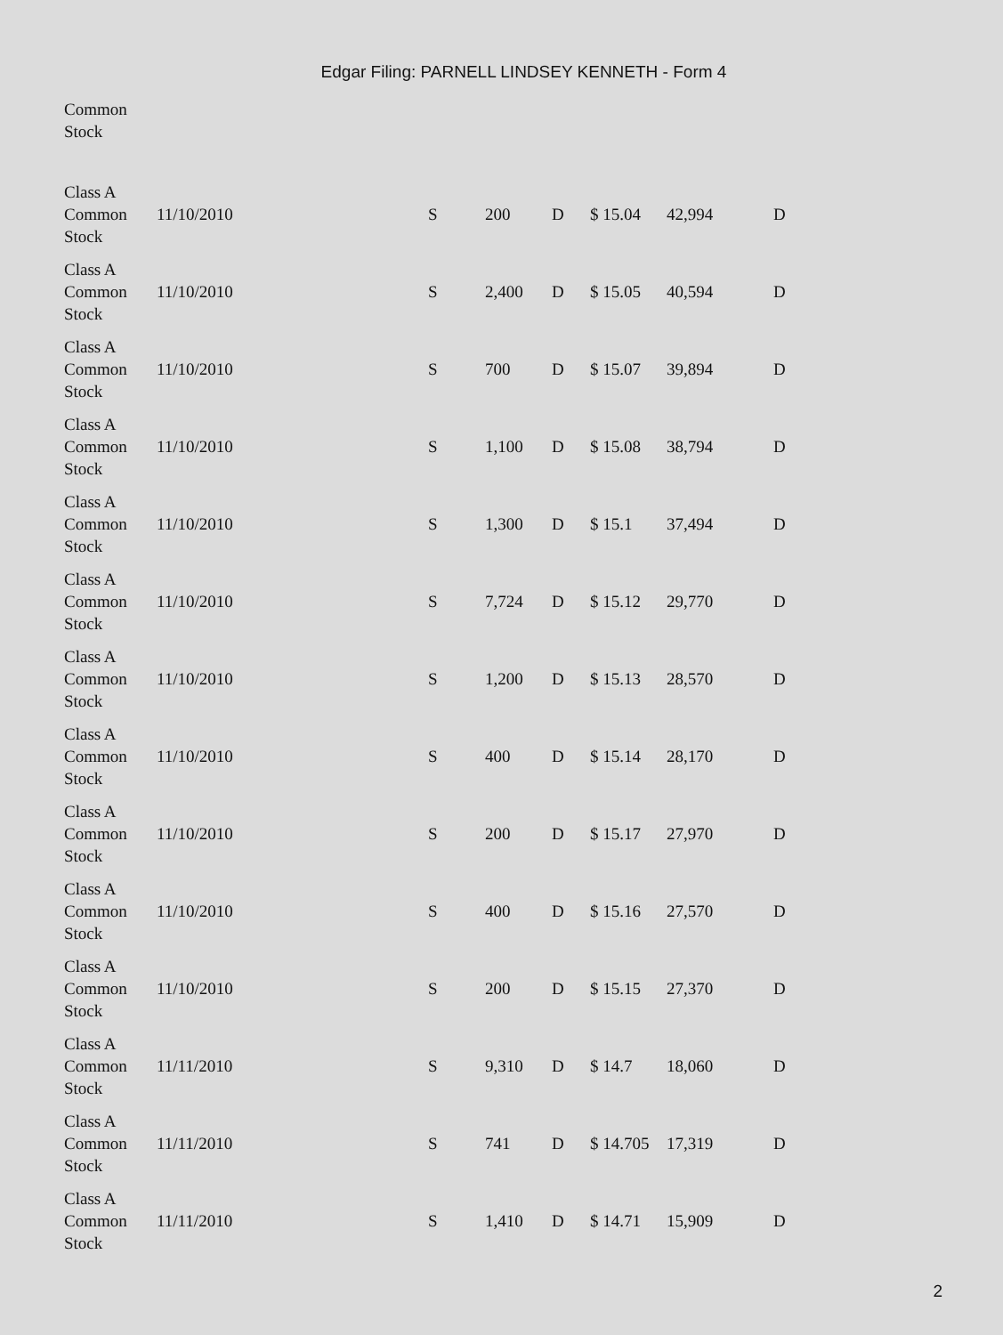Edgar Filing: PARNELL LINDSEY KENNETH - Form 4
| Common Stock | | | | | | | |
| Class A Common Stock | 11/10/2010 | S | 200 | D | $ 15.04 | 42,994 | D |
| Class A Common Stock | 11/10/2010 | S | 2,400 | D | $ 15.05 | 40,594 | D |
| Class A Common Stock | 11/10/2010 | S | 700 | D | $ 15.07 | 39,894 | D |
| Class A Common Stock | 11/10/2010 | S | 1,100 | D | $ 15.08 | 38,794 | D |
| Class A Common Stock | 11/10/2010 | S | 1,300 | D | $ 15.1 | 37,494 | D |
| Class A Common Stock | 11/10/2010 | S | 7,724 | D | $ 15.12 | 29,770 | D |
| Class A Common Stock | 11/10/2010 | S | 1,200 | D | $ 15.13 | 28,570 | D |
| Class A Common Stock | 11/10/2010 | S | 400 | D | $ 15.14 | 28,170 | D |
| Class A Common Stock | 11/10/2010 | S | 200 | D | $ 15.17 | 27,970 | D |
| Class A Common Stock | 11/10/2010 | S | 400 | D | $ 15.16 | 27,570 | D |
| Class A Common Stock | 11/10/2010 | S | 200 | D | $ 15.15 | 27,370 | D |
| Class A Common Stock | 11/11/2010 | S | 9,310 | D | $ 14.7 | 18,060 | D |
| Class A Common Stock | 11/11/2010 | S | 741 | D | $ 14.705 | 17,319 | D |
| Class A Common Stock | 11/11/2010 | S | 1,410 | D | $ 14.71 | 15,909 | D |
2